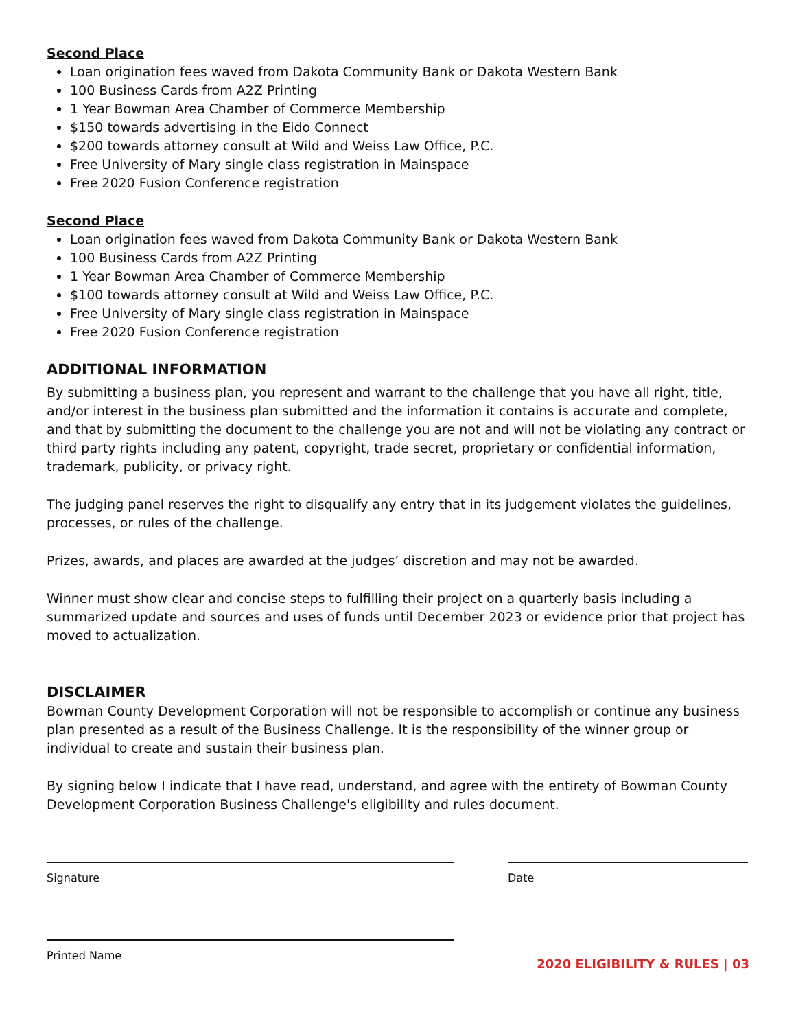Second Place
Loan origination fees waved from Dakota Community Bank or Dakota Western Bank
100 Business Cards from A2Z Printing
1 Year Bowman Area Chamber of Commerce Membership
$150 towards advertising in the Eido Connect
$200 towards attorney consult at Wild and Weiss Law Office, P.C.
Free University of Mary single class registration in Mainspace
Free 2020 Fusion Conference registration
Second Place
Loan origination fees waved from Dakota Community Bank or Dakota Western Bank
100 Business Cards from A2Z Printing
1 Year Bowman Area Chamber of Commerce Membership
$100 towards attorney consult at Wild and Weiss Law Office, P.C.
Free University of Mary single class registration in Mainspace
Free 2020 Fusion Conference registration
ADDITIONAL INFORMATION
By submitting a business plan, you represent and warrant to the challenge that you have all right, title, and/or interest in the business plan submitted and the information it contains is accurate and complete, and that by submitting the document to the challenge you are not and will not be violating any contract or third party rights including any patent, copyright, trade secret, proprietary or confidential information, trademark, publicity, or privacy right.
The judging panel reserves the right to disqualify any entry that in its judgement violates the guidelines, processes, or rules of the challenge.
Prizes, awards, and places are awarded at the judges’ discretion and may not be awarded.
Winner must show clear and concise steps to fulfilling their project on a quarterly basis including a summarized update and sources and uses of funds until December 2023 or evidence prior that project has moved to actualization.
DISCLAIMER
Bowman County Development Corporation will not be responsible to accomplish or continue any business plan presented as a result of the Business Challenge. It is the responsibility of the winner group or individual to create and sustain their business plan.
By signing below I indicate that I have read, understand, and agree with the entirety of Bowman County Development Corporation Business Challenge's eligibility and rules document.
Signature Date
Printed Name
2020 ELIGIBILITY & RULES | 03